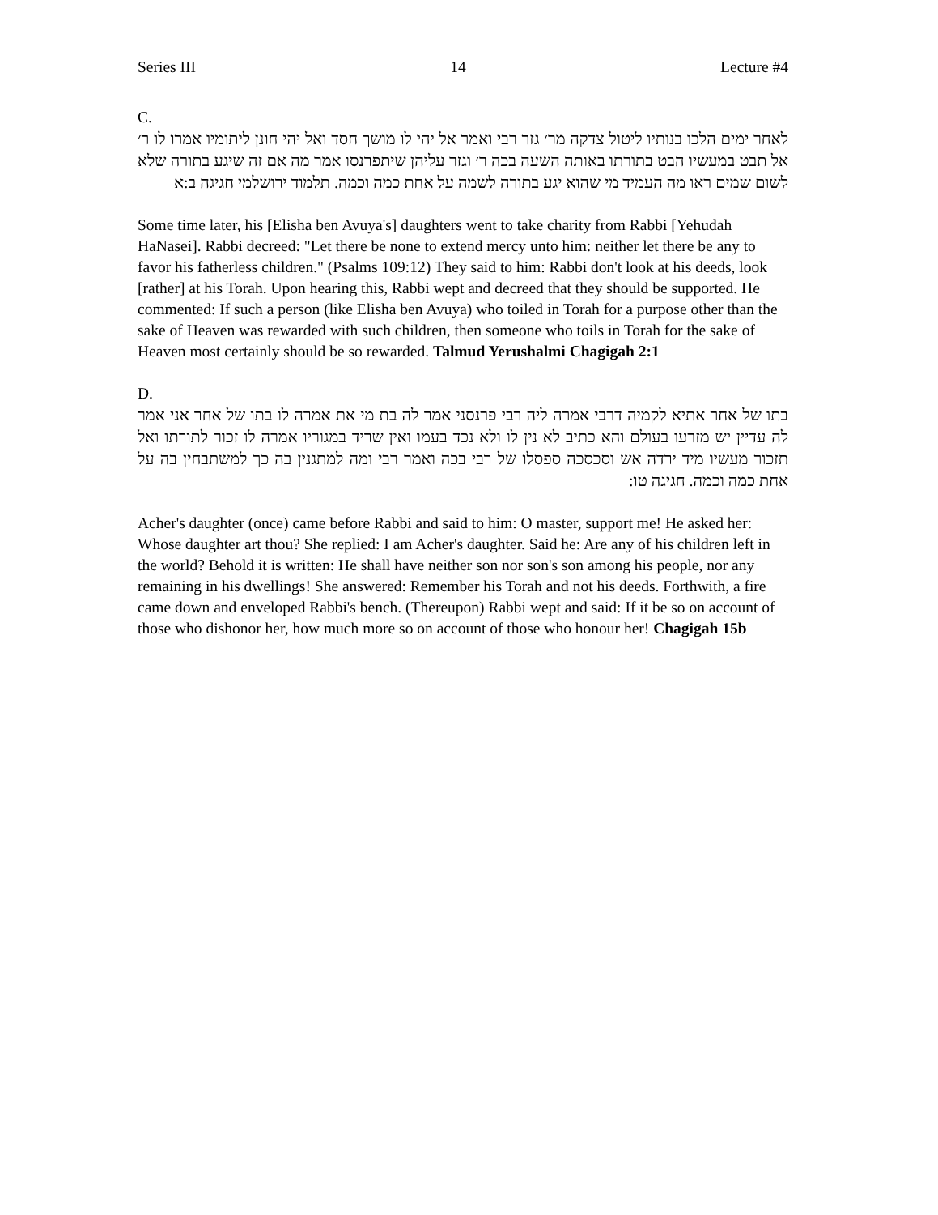Series III 14 Lecture #4
C.
לאחר ימים הלכו בנותיו ליטול צדקה מר׳ גזר רבי ואמר אל יהי לו מושך חסד ואל יהי חונן ליתומיו אמרו לו ר׳ אל תבט במעשיו הבט בתורתו באותה השעה בכה ר׳ וגזר עליהן שיתפרנסו אמר מה אם זה שיגע בתורה שלא לשום שמים ראו מה העמיד מי שהוא יגע בתורה לשמה על אחת כמה וכמה. תלמוד ירושלמי חגיגה ב:א
Some time later, his [Elisha ben Avuya's] daughters went to take charity from Rabbi [Yehudah HaNasei]. Rabbi decreed: "Let there be none to extend mercy unto him: neither let there be any to favor his fatherless children." (Psalms 109:12) They said to him: Rabbi don't look at his deeds, look [rather] at his Torah. Upon hearing this, Rabbi wept and decreed that they should be supported. He commented: If such a person (like Elisha ben Avuya) who toiled in Torah for a purpose other than the sake of Heaven was rewarded with such children, then someone who toils in Torah for the sake of Heaven most certainly should be so rewarded. Talmud Yerushalmi Chagigah 2:1
D.
בתו של אחר אתיא לקמיה דרבי אמרה ליה רבי פרנסני אמר לה בת מי את אמרה לו בתו של אחר אני אמר לה עדיין יש מזרעו בעולם והא כתיב לא נין לו ולא נכד בעמו ואין שריד במגוריו אמרה לו זכור לתורתו ואל תזכור מעשיו מיד ירדה אש וסכסכה ספסלו של רבי בכה ואמר רבי ומה למתגנין בה כך למשתבחין בה על אחת כמה וכמה. חגיגה טו:
Acher's daughter (once) came before Rabbi and said to him: O master, support me! He asked her: Whose daughter art thou? She replied: I am Acher's daughter. Said he: Are any of his children left in the world? Behold it is written: He shall have neither son nor son's son among his people, nor any remaining in his dwellings! She answered: Remember his Torah and not his deeds. Forthwith, a fire came down and enveloped Rabbi's bench. (Thereupon) Rabbi wept and said: If it be so on account of those who dishonor her, how much more so on account of those who honour her! Chagigah 15b